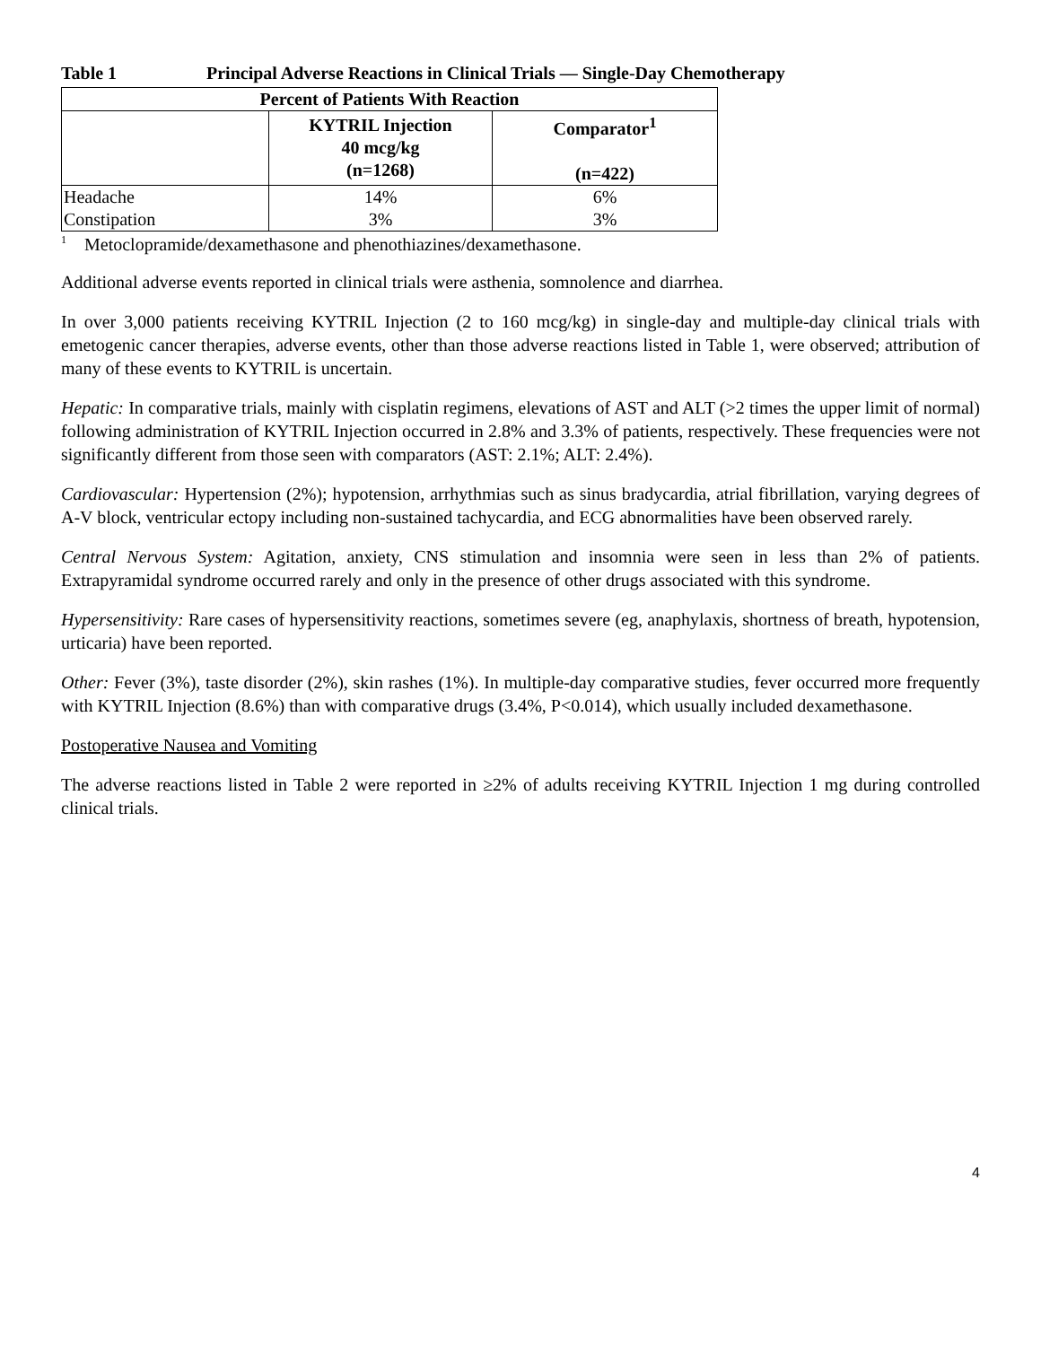Table 1 Principal Adverse Reactions in Clinical Trials — Single-Day Chemotherapy
| Percent of Patients With Reaction | | |
| --- | --- | --- |
| | KYTRIL Injection 40 mcg/kg (n=1268) | Comparator<sup>1</sup> (n=422) |
| Headache | 14% | 6% |
| Constipation | 3% | 3% |
<sup>1</sup> Metoclopramide/dexamethasone and phenothiazines/dexamethasone.
Additional adverse events reported in clinical trials were asthenia, somnolence and diarrhea.
In over 3,000 patients receiving KYTRIL Injection (2 to 160 mcg/kg) in single-day and multiple-day clinical trials with emetogenic cancer therapies, adverse events, other than those adverse reactions listed in Table 1, were observed; attribution of many of these events to KYTRIL is uncertain.
Hepatic: In comparative trials, mainly with cisplatin regimens, elevations of AST and ALT (>2 times the upper limit of normal) following administration of KYTRIL Injection occurred in 2.8% and 3.3% of patients, respectively. These frequencies were not significantly different from those seen with comparators (AST: 2.1%; ALT: 2.4%).
Cardiovascular: Hypertension (2%); hypotension, arrhythmias such as sinus bradycardia, atrial fibrillation, varying degrees of A-V block, ventricular ectopy including non-sustained tachycardia, and ECG abnormalities have been observed rarely.
Central Nervous System: Agitation, anxiety, CNS stimulation and insomnia were seen in less than 2% of patients. Extrapyramidal syndrome occurred rarely and only in the presence of other drugs associated with this syndrome.
Hypersensitivity: Rare cases of hypersensitivity reactions, sometimes severe (eg, anaphylaxis, shortness of breath, hypotension, urticaria) have been reported.
Other: Fever (3%), taste disorder (2%), skin rashes (1%). In multiple-day comparative studies, fever occurred more frequently with KYTRIL Injection (8.6%) than with comparative drugs (3.4%, P<0.014), which usually included dexamethasone.
Postoperative Nausea and Vomiting
The adverse reactions listed in Table 2 were reported in ≥2% of adults receiving KYTRIL Injection 1 mg during controlled clinical trials.
4